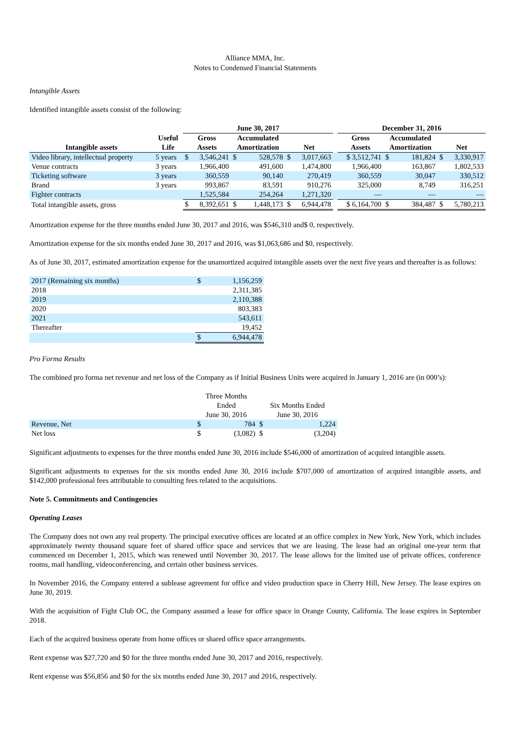Alliance MMA, Inc.
Notes to Condensed Financial Statements
Intangible Assets
Identified intangible assets consist of the following:
| | | June 30, 2017 | | | | | | | December 31, 2016 | | | | |
| --- | --- | --- | --- | --- | --- | --- | --- | --- | --- | --- | --- | --- | --- |
| Intangible assets | Useful Life | Gross Assets | | Accumulated Amortization | | Net | | | Gross Assets | Accumulated Amortization | | Net | |
| Video library, intellectual property | 5 years | $ | 3,546,241 | $ | 528,578 | $ | 3,017,663 | | $ 3,512,741 | $ | 181,824 | $ | 3,330,917 |
| Venue contracts | 3 years | | 1,966,400 | | 491,600 | | 1,474,800 | | 1,966,400 | | 163,867 | | 1,802,533 |
| Ticketing software | 3 years | | 360,559 | | 90,140 | | 270,419 | | 360,559 | | 30,047 | | 330,512 |
| Brand | 3 years | | 993,867 | | 83,591 | | 910,276 | | 325,000 | | 8,749 | | 316,251 |
| Fighter contracts | | | 1,525,584 | | 254,264 | | 1,271,320 | | — | | — | | — |
| Total intangible assets, gross | | $ | 8,392,651 | $ | 1,448,173 | $ | 6,944,478 | | $ 6,164,700 | $ | 384,487 | $ | 5,780,213 |
Amortization expense for the three months ended June 30, 2017 and 2016, was $546,310 and$ 0, respectively.
Amortization expense for the six months ended June 30, 2017 and 2016, was $1,063,686 and $0, respectively.
As of June 30, 2017, estimated amortization expense for the unamortized acquired intangible assets over the next five years and thereafter is as follows:
| 2017 (Remaining six months) | $ | 1,156,259 |
| 2018 | | 2,311,385 |
| 2019 | | 2,110,388 |
| 2020 | | 803,383 |
| 2021 | | 543,611 |
| Thereafter | | 19,452 |
| | $ | 6,944,478 |
Pro Forma Results
The combined pro forma net revenue and net loss of the Company as if Initial Business Units were acquired in January 1, 2016 are (in 000’s):
| | Three Months Ended June 30, 2016 | | Six Months Ended June 30, 2016 | |
| Revenue, Net | $ | 784 | $ | 1,224 |
| Net loss | $ | (3,082) | $ | (3,204) |
Significant adjustments to expenses for the three months ended June 30, 2016 include $546,000 of amortization of acquired intangible assets.
Significant adjustments to expenses for the six months ended June 30, 2016 include $707,000 of amortization of acquired intangible assets, and $142,000 professional fees attributable to consulting fees related to the acquisitions.
Note 5. Commitments and Contingencies
Operating Leases
The Company does not own any real property. The principal executive offices are located at an office complex in New York, New York, which includes approximately twenty thousand square feet of shared office space and services that we are leasing. The lease had an original one-year term that commenced on December 1, 2015, which was renewed until November 30, 2017. The lease allows for the limited use of private offices, conference rooms, mail handling, videoconferencing, and certain other business services.
In November 2016, the Company entered a sublease agreement for office and video production space in Cherry Hill, New Jersey. The lease expires on June 30, 2019.
With the acquisition of Fight Club OC, the Company assumed a lease for office space in Orange County, California. The lease expires in September 2018.
Each of the acquired business operate from home offices or shared office space arrangements.
Rent expense was $27,720 and $0 for the three months ended June 30, 2017 and 2016, respectively.
Rent expense was $56,856 and $0 for the six months ended June 30, 2017 and 2016, respectively.